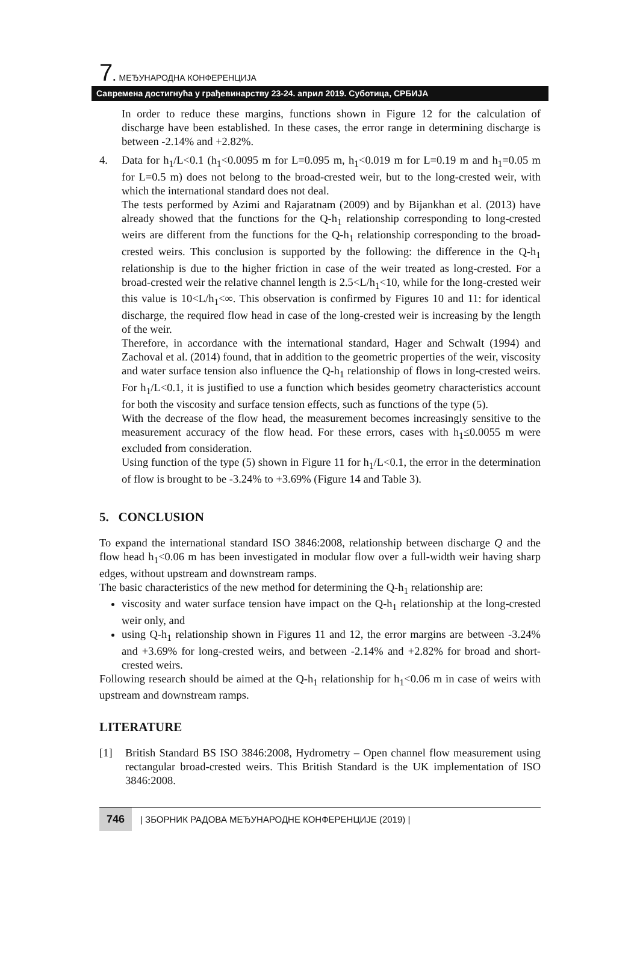7. МЕЂУНАРОДНА КОНФЕРЕНЦИЈА
Савремена достигнућа у грађевинарству 23-24. април 2019. Суботица, СРБИЈА
In order to reduce these margins, functions shown in Figure 12 for the calculation of discharge have been established. In these cases, the error range in determining discharge is between -2.14% and +2.82%.
4. Data for h<sub>1</sub>/L<0.1 (h<sub>1</sub><0.0095 m for L=0.095 m, h<sub>1</sub><0.019 m for L=0.19 m and h<sub>1</sub>=0.05 m for L=0.5 m) does not belong to the broad-crested weir, but to the long-crested weir, with which the international standard does not deal.
The tests performed by Azimi and Rajaratnam (2009) and by Bijankhan et al. (2013) have already showed that the functions for the Q-h<sub>1</sub> relationship corresponding to long-crested weirs are different from the functions for the Q-h<sub>1</sub> relationship corresponding to the broad-crested weirs. This conclusion is supported by the following: the difference in the Q-h<sub>1</sub> relationship is due to the higher friction in case of the weir treated as long-crested. For a broad-crested weir the relative channel length is 2.5<L/h<sub>1</sub><10, while for the long-crested weir this value is 10<L/h<sub>1</sub><∞. This observation is confirmed by Figures 10 and 11: for identical discharge, the required flow head in case of the long-crested weir is increasing by the length of the weir.
Therefore, in accordance with the international standard, Hager and Schwalt (1994) and Zachoval et al. (2014) found, that in addition to the geometric properties of the weir, viscosity and water surface tension also influence the Q-h<sub>1</sub> relationship of flows in long-crested weirs. For h<sub>1</sub>/L<0.1, it is justified to use a function which besides geometry characteristics account for both the viscosity and surface tension effects, such as functions of the type (5).
With the decrease of the flow head, the measurement becomes increasingly sensitive to the measurement accuracy of the flow head. For these errors, cases with h<sub>1</sub>≤0.0055 m were excluded from consideration.
Using function of the type (5) shown in Figure 11 for h<sub>1</sub>/L<0.1, the error in the determination of flow is brought to be -3.24% to +3.69% (Figure 14 and Table 3).
5. CONCLUSION
To expand the international standard ISO 3846:2008, relationship between discharge Q and the flow head h<sub>1</sub><0.06 m has been investigated in modular flow over a full-width weir having sharp edges, without upstream and downstream ramps.
The basic characteristics of the new method for determining the Q-h<sub>1</sub> relationship are:
viscosity and water surface tension have impact on the Q-h<sub>1</sub> relationship at the long-crested weir only, and
using Q-h<sub>1</sub> relationship shown in Figures 11 and 12, the error margins are between -3.24% and +3.69% for long-crested weirs, and between -2.14% and +2.82% for broad and short-crested weirs.
Following research should be aimed at the Q-h<sub>1</sub> relationship for h<sub>1</sub><0.06 m in case of weirs with upstream and downstream ramps.
LITERATURE
[1] British Standard BS ISO 3846:2008, Hydrometry – Open channel flow measurement using rectangular broad-crested weirs. This British Standard is the UK implementation of ISO 3846:2008.
746 | ЗБОРНИК РАДОВА МЕЂУНАРОДНЕ КОНФЕРЕНЦИЈЕ (2019) |